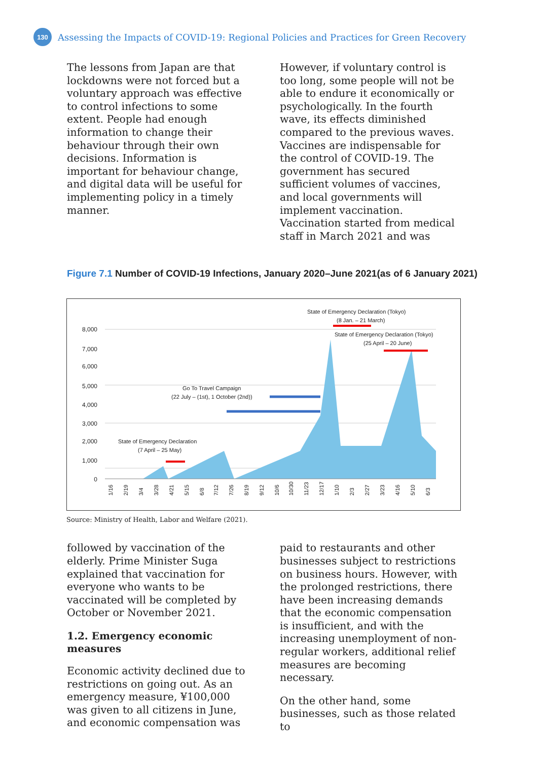130
Assessing the Impacts of COVID-19: Regional Policies and Practices for Green Recovery
The lessons from Japan are that lockdowns were not forced but a voluntary approach was effective to control infections to some extent. People had enough information to change their behaviour through their own decisions. Information is important for behaviour change, and digital data will be useful for implementing policy in a timely manner.
However, if voluntary control is too long, some people will not be able to endure it economically or psychologically. In the fourth wave, its effects diminished compared to the previous waves. Vaccines are indispensable for the control of COVID-19. The government has secured sufficient volumes of vaccines, and local governments will implement vaccination. Vaccination started from medical staff in March 2021 and was
Figure 7.1 Number of COVID-19 Infections, January 2020–June 2021(as of 6 January 2021)
8,000
7,000
6,000
5,000
4,000
3,000
2,000
1,000
0
State of Emergency Declaration (Tokyo)
(8 Jan. – 21 March)
State of Emergency Declaration (Tokyo)
(25 April – 20 June)
Go To Travel Campaign
(22 July – (1st), 1 October (2nd))
State of Emergency Declaration
(7 April – 25 May)
1/16
2/19
3/4
3/28
4/21
5/15
6/8
7/12
7/26
8/19
9/12
10/6
10/30
11/23
12/17
1/10
2/3
2/27
3/23
4/16
5/10
6/3
Source: Ministry of Health, Labor and Welfare (2021).
followed by vaccination of the elderly. Prime Minister Suga explained that vaccination for everyone who wants to be vaccinated will be completed by October or November 2021.
1.2. Emergency economic measures
Economic activity declined due to restrictions on going out. As an emergency measure, ¥100,000 was given to all citizens in June, and economic compensation was
paid to restaurants and other businesses subject to restrictions on business hours. However, with the prolonged restrictions, there have been increasing demands that the economic compensation is insufficient, and with the increasing unemployment of non-regular workers, additional relief measures are becoming necessary.
On the other hand, some businesses, such as those related to